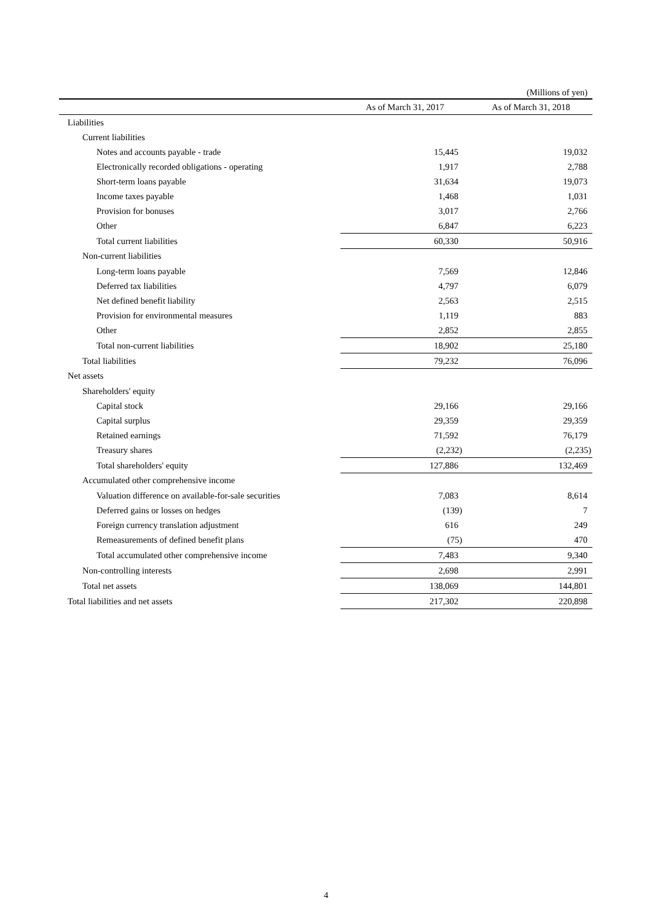(Millions of yen)
| | As of March 31, 2017 | As of March 31, 2018 |
| --- | --- | --- |
| Liabilities | | |
| Current liabilities | | |
| Notes and accounts payable - trade | 15,445 | 19,032 |
| Electronically recorded obligations - operating | 1,917 | 2,788 |
| Short-term loans payable | 31,634 | 19,073 |
| Income taxes payable | 1,468 | 1,031 |
| Provision for bonuses | 3,017 | 2,766 |
| Other | 6,847 | 6,223 |
| Total current liabilities | 60,330 | 50,916 |
| Non-current liabilities | | |
| Long-term loans payable | 7,569 | 12,846 |
| Deferred tax liabilities | 4,797 | 6,079 |
| Net defined benefit liability | 2,563 | 2,515 |
| Provision for environmental measures | 1,119 | 883 |
| Other | 2,852 | 2,855 |
| Total non-current liabilities | 18,902 | 25,180 |
| Total liabilities | 79,232 | 76,096 |
| Net assets | | |
| Shareholders' equity | | |
| Capital stock | 29,166 | 29,166 |
| Capital surplus | 29,359 | 29,359 |
| Retained earnings | 71,592 | 76,179 |
| Treasury shares | (2,232) | (2,235) |
| Total shareholders' equity | 127,886 | 132,469 |
| Accumulated other comprehensive income | | |
| Valuation difference on available-for-sale securities | 7,083 | 8,614 |
| Deferred gains or losses on hedges | (139) | 7 |
| Foreign currency translation adjustment | 616 | 249 |
| Remeasurements of defined benefit plans | (75) | 470 |
| Total accumulated other comprehensive income | 7,483 | 9,340 |
| Non-controlling interests | 2,698 | 2,991 |
| Total net assets | 138,069 | 144,801 |
| Total liabilities and net assets | 217,302 | 220,898 |
4